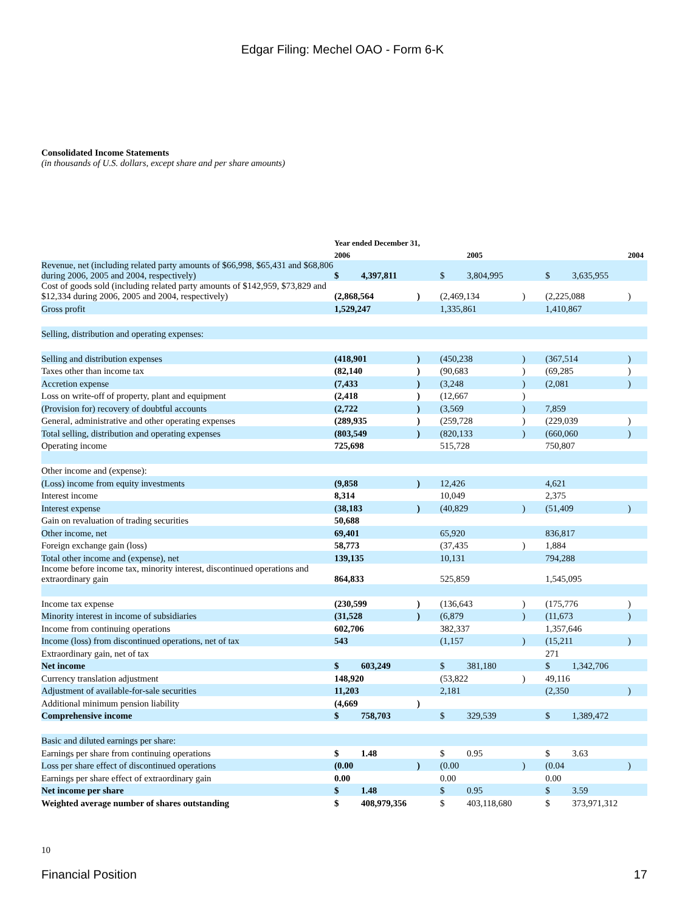Edgar Filing: Mechel OAO - Form 6-K
Consolidated Income Statements
(in thousands of U.S. dollars, except share and per share amounts)
| | Year ended December 31, | | | | | | | | |
| --- | --- | --- | --- | --- | --- | --- | --- | --- | --- |
| | 2006 | | | | 2005 | | | | 2004 |
| Revenue, net (including related party amounts of $66,998, $65,431 and $68,806 during 2006, 2005 and 2004, respectively) | $ | 4,397,811 | | $ | 3,804,995 | | $ | 3,635,955 | |
| Cost of goods sold (including related party amounts of $142,959, $73,829 and $12,334 during 2006, 2005 and 2004, respectively) | (2,868,564 | | ) | (2,469,134 | | ) | (2,225,088 | | ) |
| Gross profit | 1,529,247 | | | 1,335,861 | | | 1,410,867 | | |
| Selling, distribution and operating expenses: | | | | | | | | | |
| Selling and distribution expenses | (418,901 | | ) | (450,238 | | ) | (367,514 | | ) |
| Taxes other than income tax | (82,140 | | ) | (90,683 | | ) | (69,285 | | ) |
| Accretion expense | (7,433 | | ) | (3,248 | | ) | (2,081 | | ) |
| Loss on write-off of property, plant and equipment | (2,418 | | ) | (12,667 | | ) | | | |
| (Provision for) recovery of doubtful accounts | (2,722 | | ) | (3,569 | | ) | 7,859 | | |
| General, administrative and other operating expenses | (289,935 | | ) | (259,728 | | ) | (229,039 | | ) |
| Total selling, distribution and operating expenses | (803,549 | | ) | (820,133 | | ) | (660,060 | | ) |
| Operating income | 725,698 | | | 515,728 | | | 750,807 | | |
| Other income and (expense): | | | | | | | | | |
| (Loss) income from equity investments | (9,858 | | ) | 12,426 | | | 4,621 | | |
| Interest income | 8,314 | | | 10,049 | | | 2,375 | | |
| Interest expense | (38,183 | | ) | (40,829 | | ) | (51,409 | | ) |
| Gain on revaluation of trading securities | 50,688 | | | | | | | | |
| Other income, net | 69,401 | | | 65,920 | | | 836,817 | | |
| Foreign exchange gain (loss) | 58,773 | | | (37,435 | | ) | 1,884 | | |
| Total other income and (expense), net | 139,135 | | | 10,131 | | | 794,288 | | |
| Income before income tax, minority interest, discontinued operations and extraordinary gain | 864,833 | | | 525,859 | | | 1,545,095 | | |
| Income tax expense | (230,599 | | ) | (136,643 | | ) | (175,776 | | ) |
| Minority interest in income of subsidiaries | (31,528 | | ) | (6,879 | | ) | (11,673 | | ) |
| Income from continuing operations | 602,706 | | | 382,337 | | | 1,357,646 | | |
| Income (loss) from discontinued operations, net of tax | 543 | | | (1,157 | | ) | (15,211 | | ) |
| Extraordinary gain, net of tax | | | | | | | 271 | | |
| Net income | $ | 603,249 | | $ | 381,180 | | $ | 1,342,706 | |
| Currency translation adjustment | 148,920 | | | (53,822 | | ) | 49,116 | | |
| Adjustment of available-for-sale securities | 11,203 | | | 2,181 | | | (2,350 | | ) |
| Additional minimum pension liability | (4,669 | | ) | | | | | | |
| Comprehensive income | $ | 758,703 | | $ | 329,539 | | $ | 1,389,472 | |
| Basic and diluted earnings per share: | | | | | | | | | |
| Earnings per share from continuing operations | $ | 1.48 | | $ | 0.95 | | $ | 3.63 | |
| Loss per share effect of discontinued operations | (0.00 | | ) | (0.00 | | ) | (0.04 | | ) |
| Earnings per share effect of extraordinary gain | 0.00 | | | 0.00 | | | 0.00 | | |
| Net income per share | $ | 1.48 | | $ | 0.95 | | $ | 3.59 | |
| Weighted average number of shares outstanding | $ | 408,979,356 | | $ | 403,118,680 | | $ | 373,971,312 | |
10
Financial Position 17